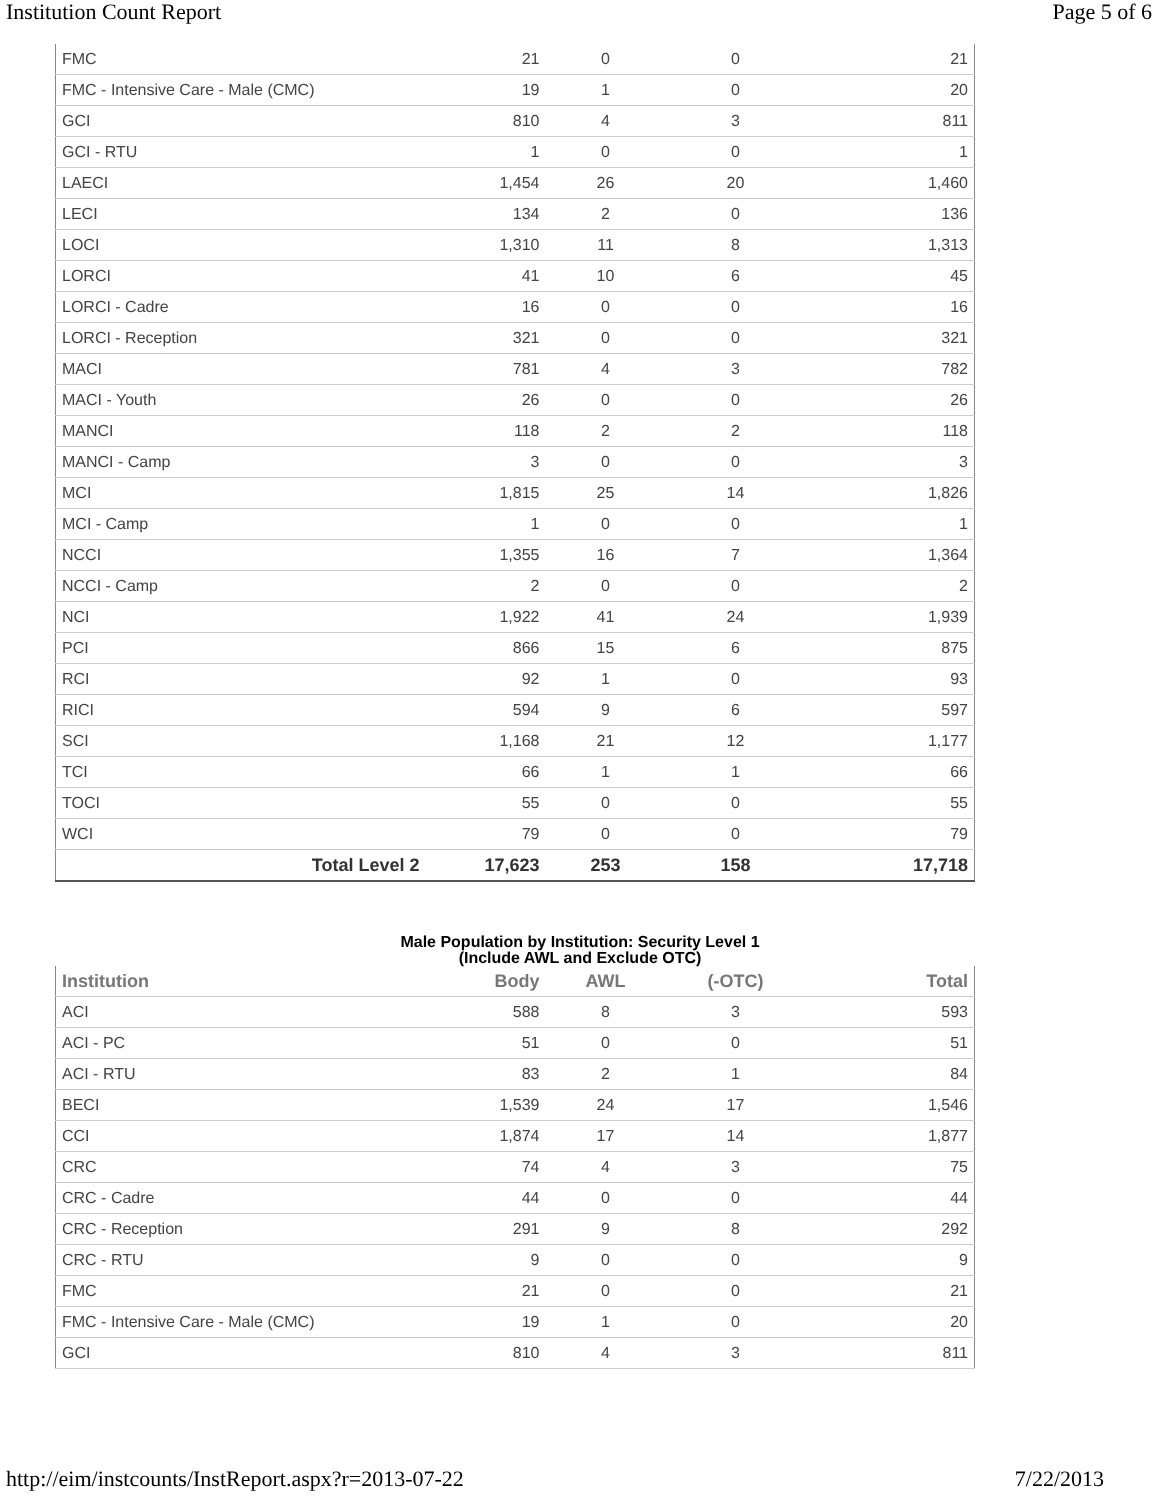Institution Count Report Page 5 of 6
| FMC | 21 | 0 | 0 | 21 |
| FMC - Intensive Care - Male (CMC) | 19 | 1 | 0 | 20 |
| GCI | 810 | 4 | 3 | 811 |
| GCI - RTU | 1 | 0 | 0 | 1 |
| LAECI | 1,454 | 26 | 20 | 1,460 |
| LECI | 134 | 2 | 0 | 136 |
| LOCI | 1,310 | 11 | 8 | 1,313 |
| LORCI | 41 | 10 | 6 | 45 |
| LORCI - Cadre | 16 | 0 | 0 | 16 |
| LORCI - Reception | 321 | 0 | 0 | 321 |
| MACI | 781 | 4 | 3 | 782 |
| MACI - Youth | 26 | 0 | 0 | 26 |
| MANCI | 118 | 2 | 2 | 118 |
| MANCI - Camp | 3 | 0 | 0 | 3 |
| MCI | 1,815 | 25 | 14 | 1,826 |
| MCI - Camp | 1 | 0 | 0 | 1 |
| NCCI | 1,355 | 16 | 7 | 1,364 |
| NCCI - Camp | 2 | 0 | 0 | 2 |
| NCI | 1,922 | 41 | 24 | 1,939 |
| PCI | 866 | 15 | 6 | 875 |
| RCI | 92 | 1 | 0 | 93 |
| RICI | 594 | 9 | 6 | 597 |
| SCI | 1,168 | 21 | 12 | 1,177 |
| TCI | 66 | 1 | 1 | 66 |
| TOCI | 55 | 0 | 0 | 55 |
| WCI | 79 | 0 | 0 | 79 |
| Total Level 2 | 17,623 | 253 | 158 | 17,718 |
Male Population by Institution: Security Level 1
(Include AWL and Exclude OTC)
| Institution | Body | AWL | (-OTC) | Total |
| --- | --- | --- | --- | --- |
| ACI | 588 | 8 | 3 | 593 |
| ACI - PC | 51 | 0 | 0 | 51 |
| ACI - RTU | 83 | 2 | 1 | 84 |
| BECI | 1,539 | 24 | 17 | 1,546 |
| CCI | 1,874 | 17 | 14 | 1,877 |
| CRC | 74 | 4 | 3 | 75 |
| CRC - Cadre | 44 | 0 | 0 | 44 |
| CRC - Reception | 291 | 9 | 8 | 292 |
| CRC - RTU | 9 | 0 | 0 | 9 |
| FMC | 21 | 0 | 0 | 21 |
| FMC - Intensive Care - Male (CMC) | 19 | 1 | 0 | 20 |
| GCI | 810 | 4 | 3 | 811 |
http://eim/instcounts/InstReport.aspx?r=2013-07-22 7/22/2013